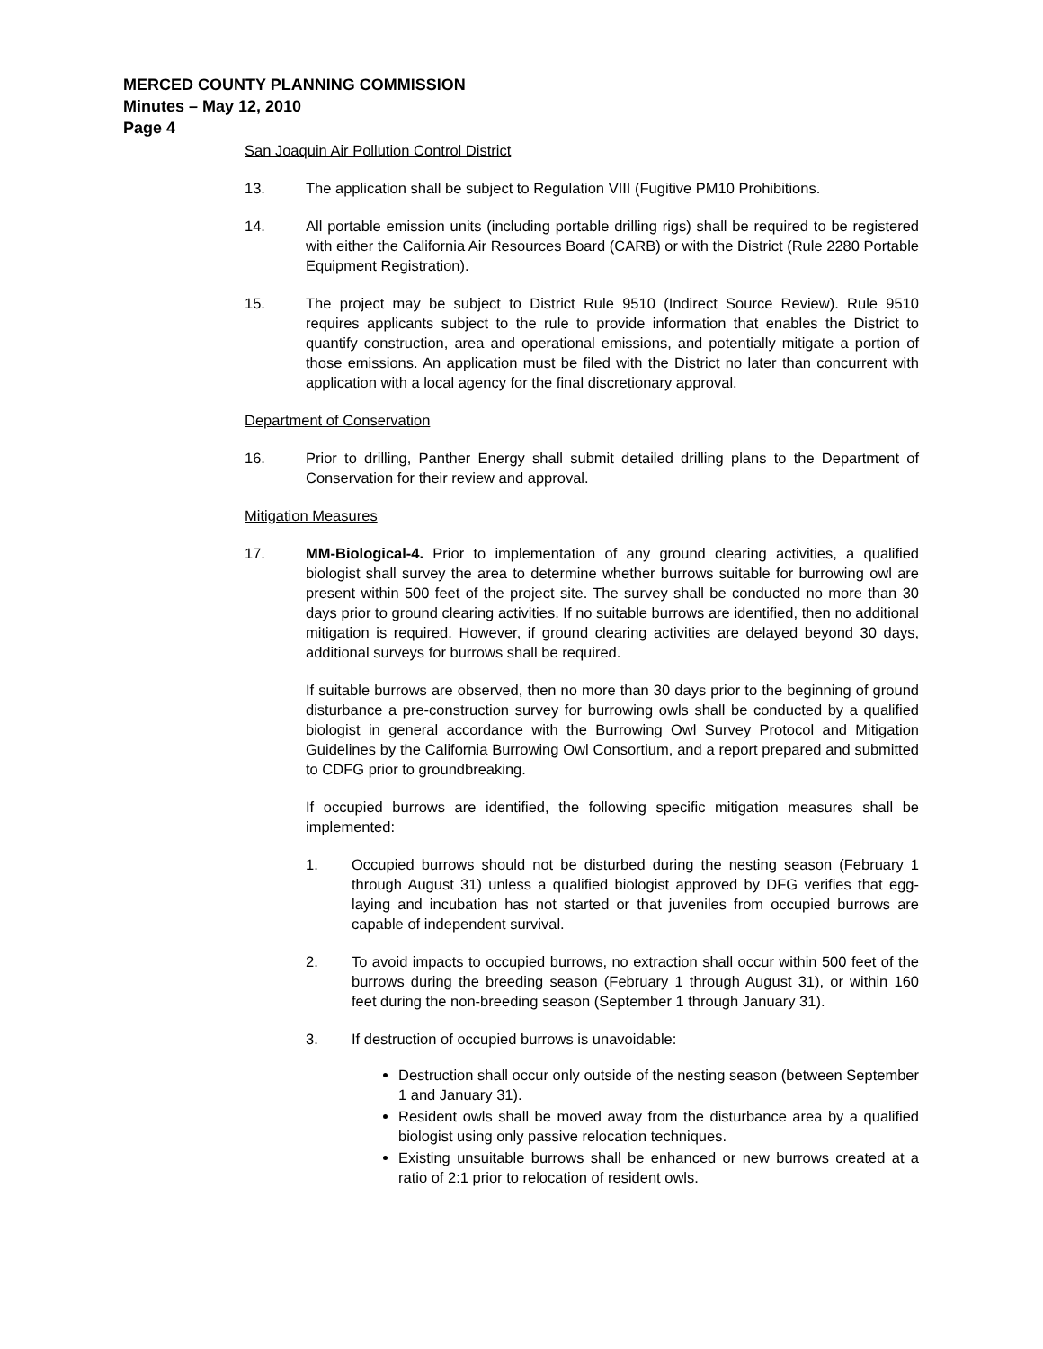MERCED COUNTY PLANNING COMMISSION
Minutes – May 12, 2010
Page 4
San Joaquin Air Pollution Control District
13. The application shall be subject to Regulation VIII (Fugitive PM10 Prohibitions.
14. All portable emission units (including portable drilling rigs) shall be required to be registered with either the California Air Resources Board (CARB) or with the District (Rule 2280 Portable Equipment Registration).
15. The project may be subject to District Rule 9510 (Indirect Source Review). Rule 9510 requires applicants subject to the rule to provide information that enables the District to quantify construction, area and operational emissions, and potentially mitigate a portion of those emissions. An application must be filed with the District no later than concurrent with application with a local agency for the final discretionary approval.
Department of Conservation
16. Prior to drilling, Panther Energy shall submit detailed drilling plans to the Department of Conservation for their review and approval.
Mitigation Measures
17. MM-Biological-4. Prior to implementation of any ground clearing activities, a qualified biologist shall survey the area to determine whether burrows suitable for burrowing owl are present within 500 feet of the project site. The survey shall be conducted no more than 30 days prior to ground clearing activities. If no suitable burrows are identified, then no additional mitigation is required. However, if ground clearing activities are delayed beyond 30 days, additional surveys for burrows shall be required.
If suitable burrows are observed, then no more than 30 days prior to the beginning of ground disturbance a pre-construction survey for burrowing owls shall be conducted by a qualified biologist in general accordance with the Burrowing Owl Survey Protocol and Mitigation Guidelines by the California Burrowing Owl Consortium, and a report prepared and submitted to CDFG prior to groundbreaking.
If occupied burrows are identified, the following specific mitigation measures shall be implemented:
1. Occupied burrows should not be disturbed during the nesting season (February 1 through August 31) unless a qualified biologist approved by DFG verifies that egg-laying and incubation has not started or that juveniles from occupied burrows are capable of independent survival.
2. To avoid impacts to occupied burrows, no extraction shall occur within 500 feet of the burrows during the breeding season (February 1 through August 31), or within 160 feet during the non-breeding season (September 1 through January 31).
3. If destruction of occupied burrows is unavoidable:
Destruction shall occur only outside of the nesting season (between September 1 and January 31).
Resident owls shall be moved away from the disturbance area by a qualified biologist using only passive relocation techniques.
Existing unsuitable burrows shall be enhanced or new burrows created at a ratio of 2:1 prior to relocation of resident owls.